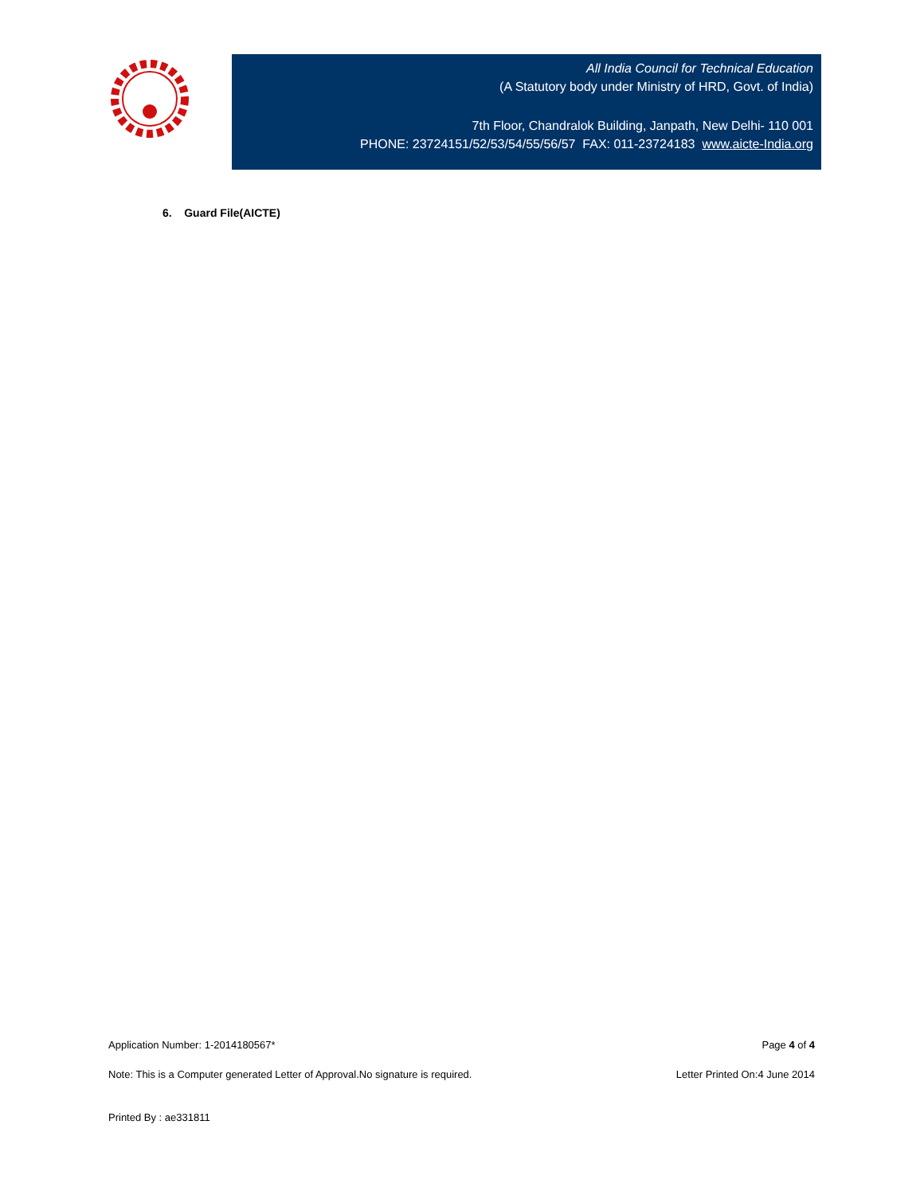All India Council for Technical Education
(A Statutory body under Ministry of HRD, Govt. of India)
7th Floor, Chandralok Building, Janpath, New Delhi- 110 001
PHONE: 23724151/52/53/54/55/56/57 FAX: 011-23724183 www.aicte-India.org
6. Guard File(AICTE)
Application Number: 1-2014180567* Page 4 of 4
Note: This is a Computer generated Letter of Approval.No signature is required. Letter Printed On:4 June 2014
Printed By : ae331811